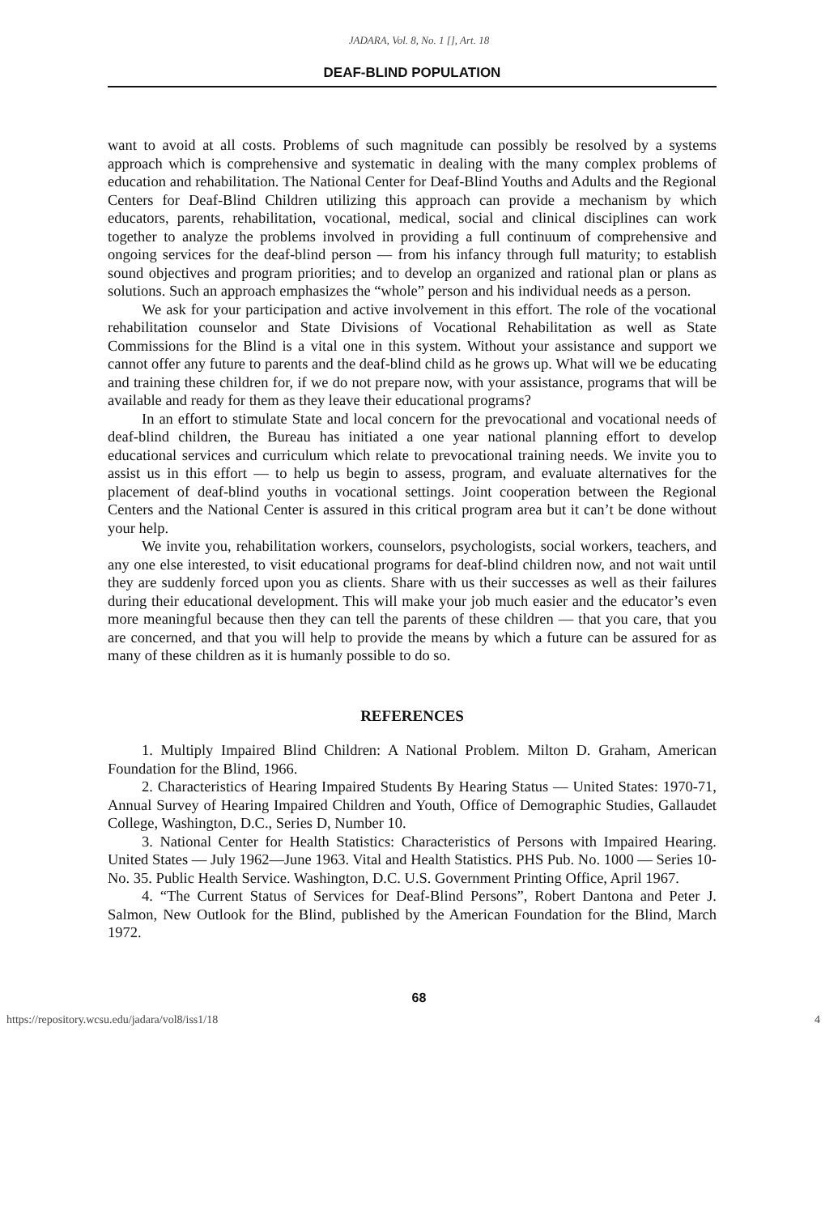JADARA, Vol. 8, No. 1 [], Art. 18
DEAF-BLIND POPULATION
want to avoid at all costs. Problems of such magnitude can possibly be resolved by a systems approach which is comprehensive and systematic in dealing with the many complex problems of education and rehabilitation. The National Center for Deaf-Blind Youths and Adults and the Regional Centers for Deaf-Blind Children utilizing this approach can provide a mechanism by which educators, parents, rehabilitation, vocational, medical, social and clinical disciplines can work together to analyze the problems involved in providing a full continuum of comprehensive and ongoing services for the deaf-blind person — from his infancy through full maturity; to establish sound objectives and program priorities; and to develop an organized and rational plan or plans as solutions. Such an approach emphasizes the “whole” person and his individual needs as a person.
We ask for your participation and active involvement in this effort. The role of the vocational rehabilitation counselor and State Divisions of Vocational Rehabilitation as well as State Commissions for the Blind is a vital one in this system. Without your assistance and support we cannot offer any future to parents and the deaf-blind child as he grows up. What will we be educating and training these children for, if we do not prepare now, with your assistance, programs that will be available and ready for them as they leave their educational programs?
In an effort to stimulate State and local concern for the prevocational and vocational needs of deaf-blind children, the Bureau has initiated a one year national planning effort to develop educational services and curriculum which relate to prevocational training needs. We invite you to assist us in this effort — to help us begin to assess, program, and evaluate alternatives for the placement of deaf-blind youths in vocational settings. Joint cooperation between the Regional Centers and the National Center is assured in this critical program area but it can’t be done without your help.
We invite you, rehabilitation workers, counselors, psychologists, social workers, teachers, and any one else interested, to visit educational programs for deaf-blind children now, and not wait until they are suddenly forced upon you as clients. Share with us their successes as well as their failures during their educational development. This will make your job much easier and the educator’s even more meaningful because then they can tell the parents of these children — that you care, that you are concerned, and that you will help to provide the means by which a future can be assured for as many of these children as it is humanly possible to do so.
REFERENCES
1. Multiply Impaired Blind Children: A National Problem. Milton D. Graham, American Foundation for the Blind, 1966.
2. Characteristics of Hearing Impaired Students By Hearing Status — United States: 1970-71, Annual Survey of Hearing Impaired Children and Youth, Office of Demographic Studies, Gallaudet College, Washington, D.C., Series D, Number 10.
3. National Center for Health Statistics: Characteristics of Persons with Impaired Hearing. United States — July 1962—June 1963. Vital and Health Statistics. PHS Pub. No. 1000 — Series 10-No. 35. Public Health Service. Washington, D.C. U.S. Government Printing Office, April 1967.
4. “The Current Status of Services for Deaf-Blind Persons”, Robert Dantona and Peter J. Salmon, New Outlook for the Blind, published by the American Foundation for the Blind, March 1972.
68
https://repository.wcsu.edu/jadara/vol8/iss1/18 4